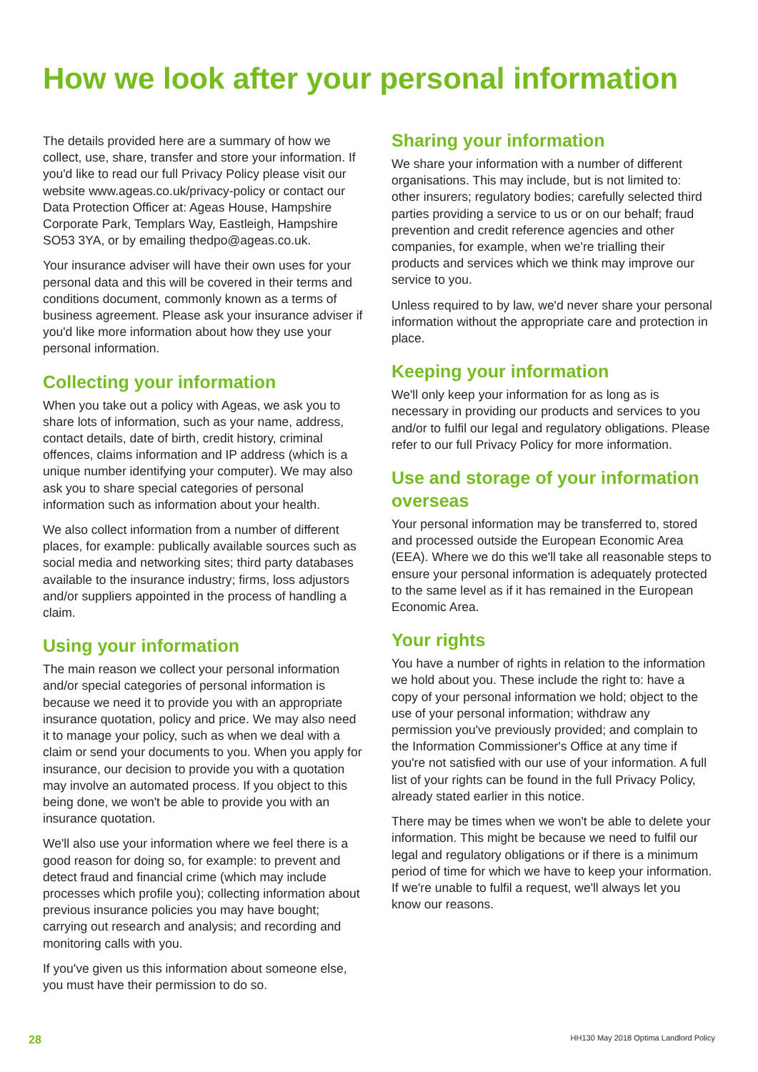How we look after your personal information
The details provided here are a summary of how we collect, use, share, transfer and store your information. If you'd like to read our full Privacy Policy please visit our website www.ageas.co.uk/privacy-policy or contact our Data Protection Officer at: Ageas House, Hampshire Corporate Park, Templars Way, Eastleigh, Hampshire SO53 3YA, or by emailing thedpo@ageas.co.uk.
Your insurance adviser will have their own uses for your personal data and this will be covered in their terms and conditions document, commonly known as a terms of business agreement. Please ask your insurance adviser if you'd like more information about how they use your personal information.
Collecting your information
When you take out a policy with Ageas, we ask you to share lots of information, such as your name, address, contact details, date of birth, credit history, criminal offences, claims information and IP address (which is a unique number identifying your computer). We may also ask you to share special categories of personal information such as information about your health.
We also collect information from a number of different places, for example: publically available sources such as social media and networking sites; third party databases available to the insurance industry; firms, loss adjustors and/or suppliers appointed in the process of handling a claim.
Using your information
The main reason we collect your personal information and/or special categories of personal information is because we need it to provide you with an appropriate insurance quotation, policy and price. We may also need it to manage your policy, such as when we deal with a claim or send your documents to you. When you apply for insurance, our decision to provide you with a quotation may involve an automated process. If you object to this being done, we won't be able to provide you with an insurance quotation.
We'll also use your information where we feel there is a good reason for doing so, for example: to prevent and detect fraud and financial crime (which may include processes which profile you); collecting information about previous insurance policies you may have bought; carrying out research and analysis; and recording and monitoring calls with you.
If you've given us this information about someone else, you must have their permission to do so.
Sharing your information
We share your information with a number of different organisations. This may include, but is not limited to: other insurers; regulatory bodies; carefully selected third parties providing a service to us or on our behalf; fraud prevention and credit reference agencies and other companies, for example, when we're trialling their products and services which we think may improve our service to you.
Unless required to by law, we'd never share your personal information without the appropriate care and protection in place.
Keeping your information
We'll only keep your information for as long as is necessary in providing our products and services to you and/or to fulfil our legal and regulatory obligations. Please refer to our full Privacy Policy for more information.
Use and storage of your information overseas
Your personal information may be transferred to, stored and processed outside the European Economic Area (EEA). Where we do this we'll take all reasonable steps to ensure your personal information is adequately protected to the same level as if it has remained in the European Economic Area.
Your rights
You have a number of rights in relation to the information we hold about you. These include the right to: have a copy of your personal information we hold; object to the use of your personal information; withdraw any permission you've previously provided; and complain to the Information Commissioner's Office at any time if you're not satisfied with our use of your information. A full list of your rights can be found in the full Privacy Policy, already stated earlier in this notice.
There may be times when we won't be able to delete your information. This might be because we need to fulfil our legal and regulatory obligations or if there is a minimum period of time for which we have to keep your information. If we're unable to fulfil a request, we'll always let you know our reasons.
28 HH130 May 2018 Optima Landlord Policy